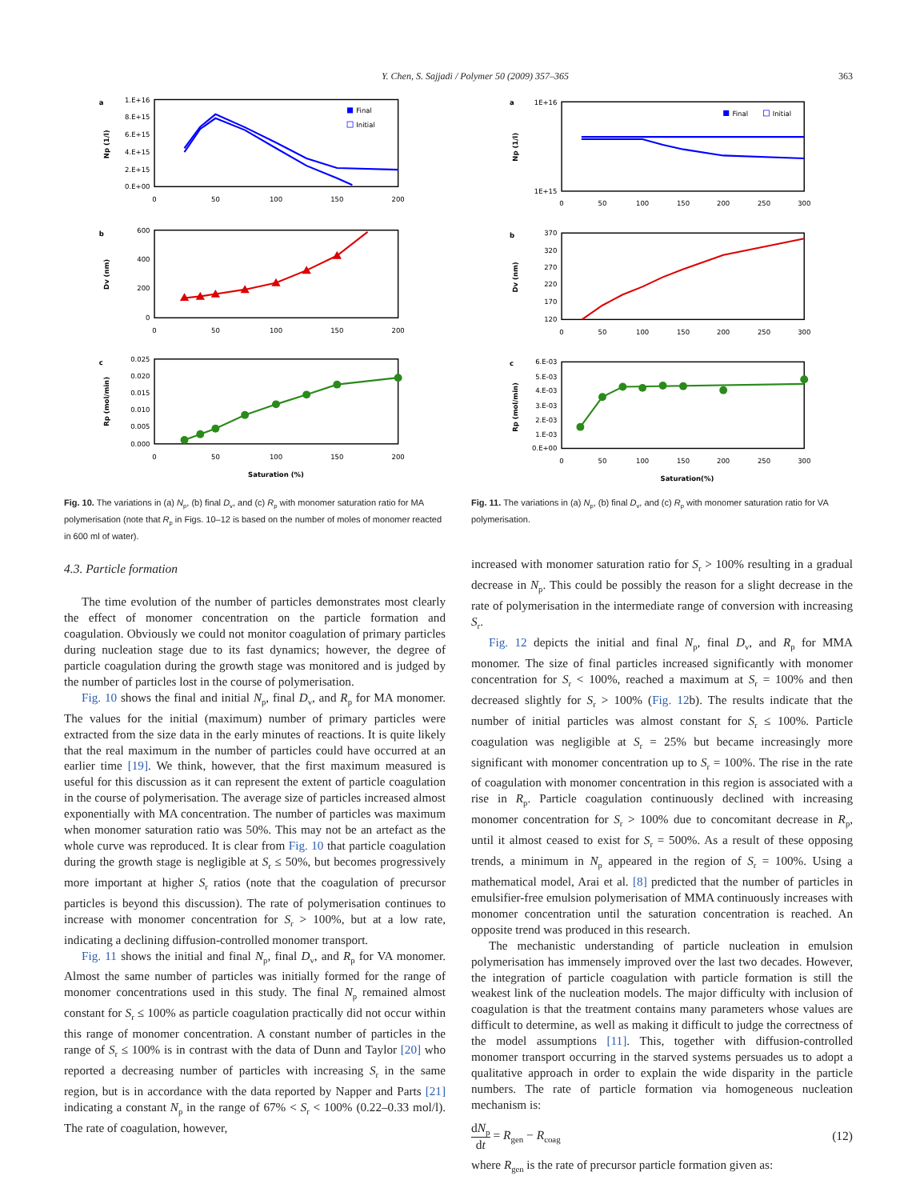Y. Chen, S. Sajjadi / Polymer 50 (2009) 357–365 363
a
b
c
1.E+16
8.E+15
6.E+15
4.E+15
2.E+15
0.E+00
600
400
200
0
0.025
0.020
0.015
0.010
0.005
0.000
0
50
100
150
200
0
50
100
150
200
0
50
100
150
200
Saturation (%)
Np (1/l)
Dv (nm)
Rp (mol/min)
Final
Initial
Fig. 10. The variations in (a) N<sub>p</sub>, (b) final D<sub>v</sub>, and (c) R<sub>p</sub> with monomer saturation ratio for MA polymerisation (note that R<sub>p</sub> in Figs. 10–12 is based on the number of moles of monomer reacted in 600 ml of water).
4.3. Particle formation
The time evolution of the number of particles demonstrates most clearly the effect of monomer concentration on the particle formation and coagulation. Obviously we could not monitor coagulation of primary particles during nucleation stage due to its fast dynamics; however, the degree of particle coagulation during the growth stage was monitored and is judged by the number of particles lost in the course of polymerisation.
Fig. 10 shows the final and initial N<sub>p</sub>, final D<sub>v</sub>, and R<sub>p</sub> for MA monomer. The values for the initial (maximum) number of primary particles were extracted from the size data in the early minutes of reactions. It is quite likely that the real maximum in the number of particles could have occurred at an earlier time [19]. We think, however, that the first maximum measured is useful for this discussion as it can represent the extent of particle coagulation in the course of polymerisation. The average size of particles increased almost exponentially with MA concentration. The number of particles was maximum when monomer saturation ratio was 50%. This may not be an artefact as the whole curve was reproduced. It is clear from Fig. 10 that particle coagulation during the growth stage is negligible at S<sub>r</sub> ≤ 50%, but becomes progressively more important at higher S<sub>r</sub> ratios (note that the coagulation of precursor particles is beyond this discussion). The rate of polymerisation continues to increase with monomer concentration for S<sub>r</sub> > 100%, but at a low rate, indicating a declining diffusion-controlled monomer transport.
Fig. 11 shows the initial and final N<sub>p</sub>, final D<sub>v</sub>, and R<sub>p</sub> for VA monomer. Almost the same number of particles was initially formed for the range of monomer concentrations used in this study. The final N<sub>p</sub> remained almost constant for S<sub>r</sub> ≤ 100% as particle coagulation practically did not occur within this range of monomer concentration. A constant number of particles in the range of S<sub>r</sub> ≤ 100% is in contrast with the data of Dunn and Taylor [20] who reported a decreasing number of particles with increasing S<sub>r</sub> in the same region, but is in accordance with the data reported by Napper and Parts [21] indicating a constant N<sub>p</sub> in the range of 67% < S<sub>r</sub> < 100% (0.22–0.33 mol/l). The rate of coagulation, however,
a
b
c
1E+16
1E+15
370
320
270
220
170
120
6.E-03
5.E-03
4.E-03
3.E-03
2.E-03
1.E-03
0.E+00
0
50
100
150
200
250
300
0
50
100
150
200
250
300
0
50
100
150
200
250
300
Saturation(%)
Np (1/l)
Dv (nm)
Rp (mol/min)
Final
Initial
Fig. 11. The variations in (a) N<sub>p</sub>, (b) final D<sub>v</sub>, and (c) R<sub>p</sub> with monomer saturation ratio for VA polymerisation.
increased with monomer saturation ratio for S<sub>r</sub> > 100% resulting in a gradual decrease in N<sub>p</sub>. This could be possibly the reason for a slight decrease in the rate of polymerisation in the intermediate range of conversion with increasing S<sub>r</sub>.
Fig. 12 depicts the initial and final N<sub>p</sub>, final D<sub>v</sub>, and R<sub>p</sub> for MMA monomer. The size of final particles increased significantly with monomer concentration for S<sub>r</sub> < 100%, reached a maximum at S<sub>r</sub> = 100% and then decreased slightly for S<sub>r</sub> > 100% (Fig. 12b). The results indicate that the number of initial particles was almost constant for S<sub>r</sub> ≤ 100%. Particle coagulation was negligible at S<sub>r</sub> = 25% but became increasingly more significant with monomer concentration up to S<sub>r</sub> = 100%. The rise in the rate of coagulation with monomer concentration in this region is associated with a rise in R<sub>p</sub>. Particle coagulation continuously declined with increasing monomer concentration for S<sub>r</sub> > 100% due to concomitant decrease in R<sub>p</sub>, until it almost ceased to exist for S<sub>r</sub> = 500%. As a result of these opposing trends, a minimum in N<sub>p</sub> appeared in the region of S<sub>r</sub> = 100%. Using a mathematical model, Arai et al. [8] predicted that the number of particles in emulsifier-free emulsion polymerisation of MMA continuously increases with monomer concentration until the saturation concentration is reached. An opposite trend was produced in this research.
The mechanistic understanding of particle nucleation in emulsion polymerisation has immensely improved over the last two decades. However, the integration of particle coagulation with particle formation is still the weakest link of the nucleation models. The major difficulty with inclusion of coagulation is that the treatment contains many parameters whose values are difficult to determine, as well as making it difficult to judge the correctness of the model assumptions [11]. This, together with diffusion-controlled monomer transport occurring in the starved systems persuades us to adopt a qualitative approach in order to explain the wide disparity in the particle numbers. The rate of particle formation via homogeneous nucleation mechanism is:
dN<sub>p</sub> dt = R<sub>gen</sub> − R<sub>coag</sub> (12)
where R<sub>gen</sub> is the rate of precursor particle formation given as: